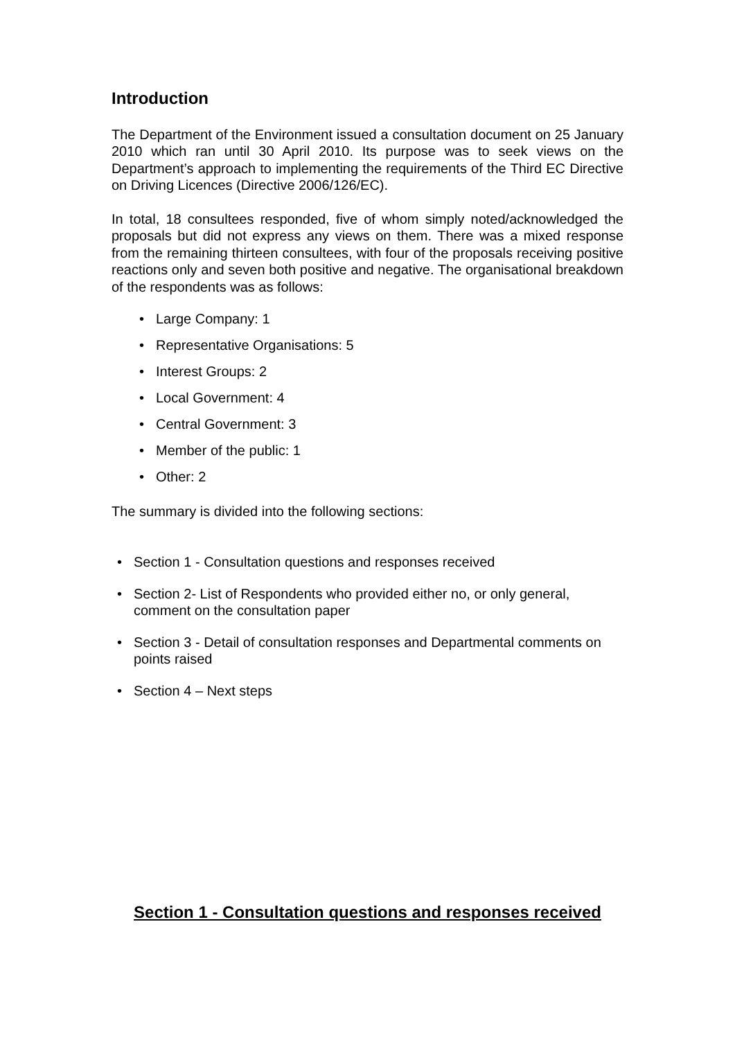Introduction
The Department of the Environment issued a consultation document on 25 January 2010 which ran until 30 April 2010. Its purpose was to seek views on the Department’s approach to implementing the requirements of the Third EC Directive on Driving Licences (Directive 2006/126/EC).
In total, 18 consultees responded, five of whom simply noted/acknowledged the proposals but did not express any views on them. There was a mixed response from the remaining thirteen consultees, with four of the proposals receiving positive reactions only and seven both positive and negative. The organisational breakdown of the respondents was as follows:
• Large Company: 1
• Representative Organisations: 5
• Interest Groups: 2
• Local Government: 4
• Central Government: 3
• Member of the public: 1
• Other: 2
The summary is divided into the following sections:
• Section 1 - Consultation questions and responses received
• Section 2- List of Respondents who provided either no, or only general, comment on the consultation paper
• Section 3 - Detail of consultation responses and Departmental comments on points raised
• Section 4 – Next steps
Section 1 - Consultation questions and responses received